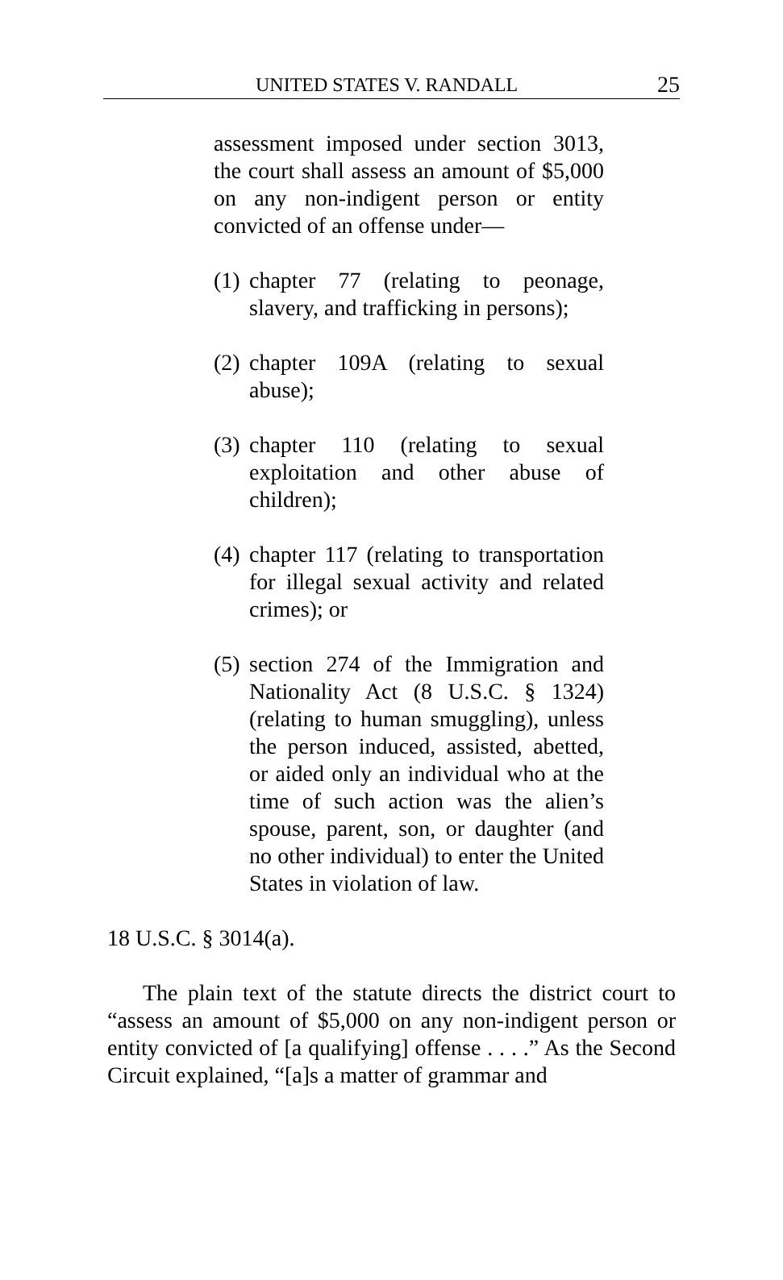UNITED STATES V. RANDALL 25
assessment imposed under section 3013, the court shall assess an amount of $5,000 on any non-indigent person or entity convicted of an offense under—
(1) chapter 77 (relating to peonage, slavery, and trafficking in persons);
(2) chapter 109A (relating to sexual abuse);
(3) chapter 110 (relating to sexual exploitation and other abuse of children);
(4) chapter 117 (relating to transportation for illegal sexual activity and related crimes); or
(5) section 274 of the Immigration and Nationality Act (8 U.S.C. § 1324) (relating to human smuggling), unless the person induced, assisted, abetted, or aided only an individual who at the time of such action was the alien’s spouse, parent, son, or daughter (and no other individual) to enter the United States in violation of law.
18 U.S.C. § 3014(a).
The plain text of the statute directs the district court to “assess an amount of $5,000 on any non-indigent person or entity convicted of [a qualifying] offense . . . .” As the Second Circuit explained, “[a]s a matter of grammar and